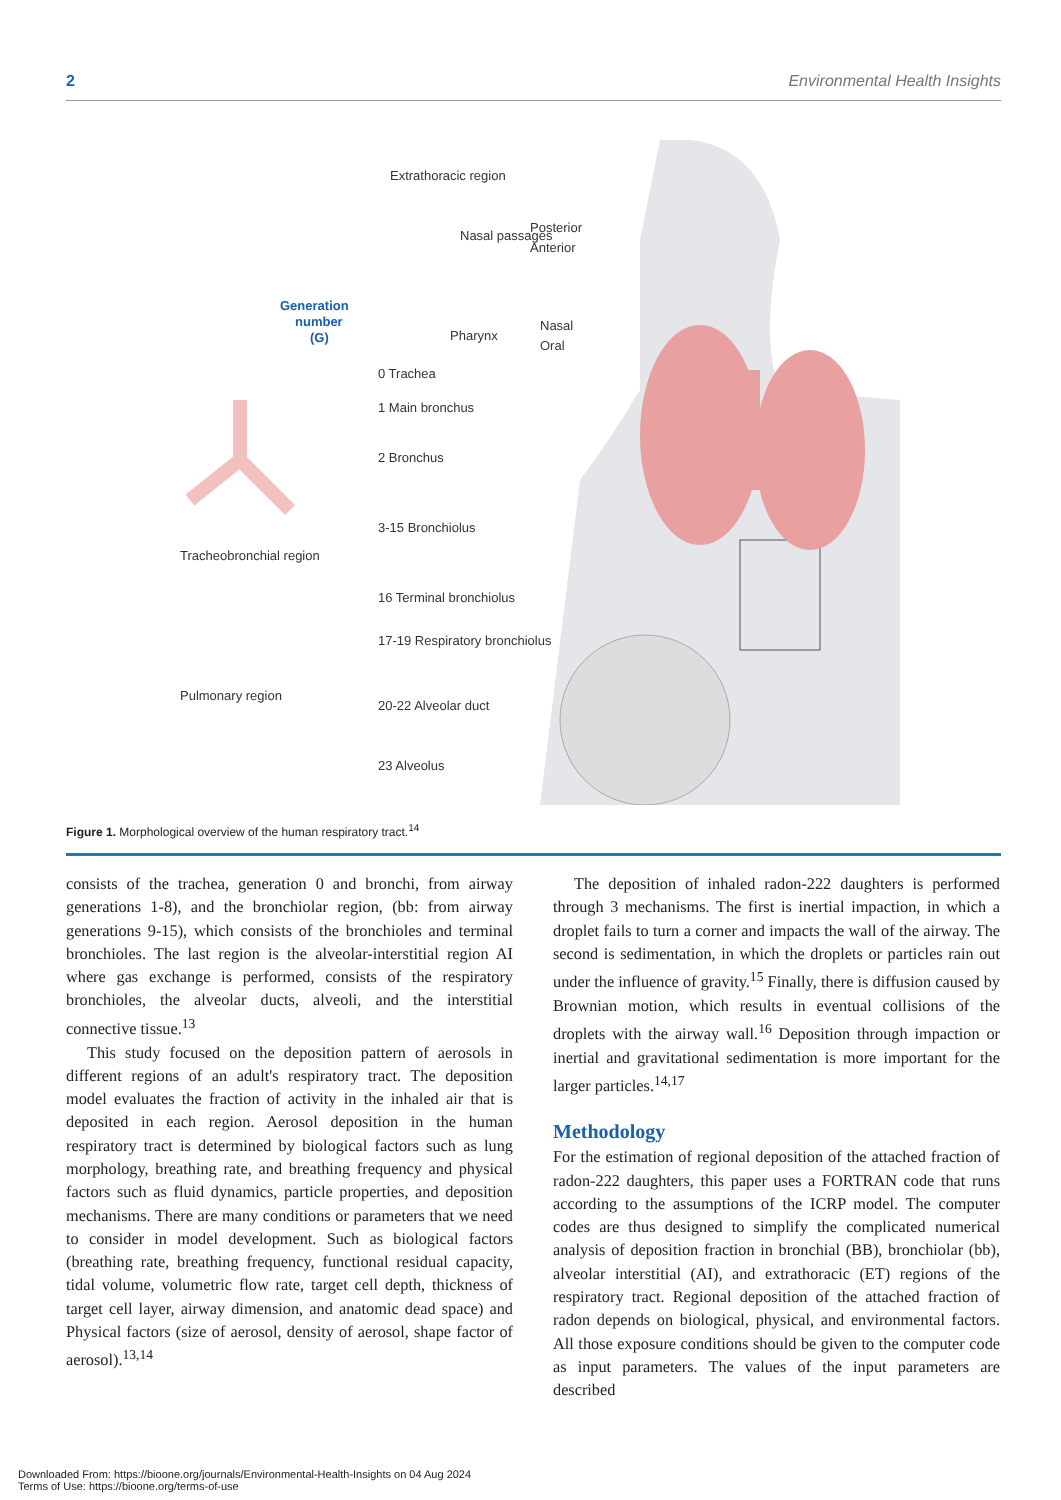2 Environmental Health Insights
Generation
number
(G)
Nasal passages
Posterior
Anterior
Pharynx
Nasal
Oral
0 Trachea
1 Main bronchus
2 Bronchus
3-15 Bronchiolus
16 Terminal bronchiolus
17-19 Respiratory bronchiolus
20-22 Alveolar duct
23 Alveolus
Tracheobronchial region
Pulmonary region
Extrathoracic region
Figure 1. Morphological overview of the human respiratory tract.<sup>14</sup>
consists of the trachea, generation 0 and bronchi, from airway generations 1-8), and the bronchiolar region, (bb: from airway generations 9-15), which consists of the bronchioles and terminal bronchioles. The last region is the alveolar-interstitial region AI where gas exchange is performed, consists of the respiratory bronchioles, the alveolar ducts, alveoli, and the interstitial connective tissue.<sup>13</sup>
This study focused on the deposition pattern of aerosols in different regions of an adult's respiratory tract. The deposition model evaluates the fraction of activity in the inhaled air that is deposited in each region. Aerosol deposition in the human respiratory tract is determined by biological factors such as lung morphology, breathing rate, and breathing frequency and physical factors such as fluid dynamics, particle properties, and deposition mechanisms. There are many conditions or parameters that we need to consider in model development. Such as biological factors (breathing rate, breathing frequency, functional residual capacity, tidal volume, volumetric flow rate, target cell depth, thickness of target cell layer, airway dimension, and anatomic dead space) and Physical factors (size of aerosol, density of aerosol, shape factor of aerosol).<sup>13,14</sup>
The deposition of inhaled radon-222 daughters is performed through 3 mechanisms. The first is inertial impaction, in which a droplet fails to turn a corner and impacts the wall of the airway. The second is sedimentation, in which the droplets or particles rain out under the influence of gravity.<sup>15</sup> Finally, there is diffusion caused by Brownian motion, which results in eventual collisions of the droplets with the airway wall.<sup>16</sup> Deposition through impaction or inertial and gravitational sedimentation is more important for the larger particles.<sup>14,17</sup>
Methodology
For the estimation of regional deposition of the attached fraction of radon-222 daughters, this paper uses a FORTRAN code that runs according to the assumptions of the ICRP model. The computer codes are thus designed to simplify the complicated numerical analysis of deposition fraction in bronchial (BB), bronchiolar (bb), alveolar interstitial (AI), and extrathoracic (ET) regions of the respiratory tract. Regional deposition of the attached fraction of radon depends on biological, physical, and environmental factors. All those exposure conditions should be given to the computer code as input parameters. The values of the input parameters are described
Downloaded From: https://bioone.org/journals/Environmental-Health-Insights on 04 Aug 2024
Terms of Use: https://bioone.org/terms-of-use